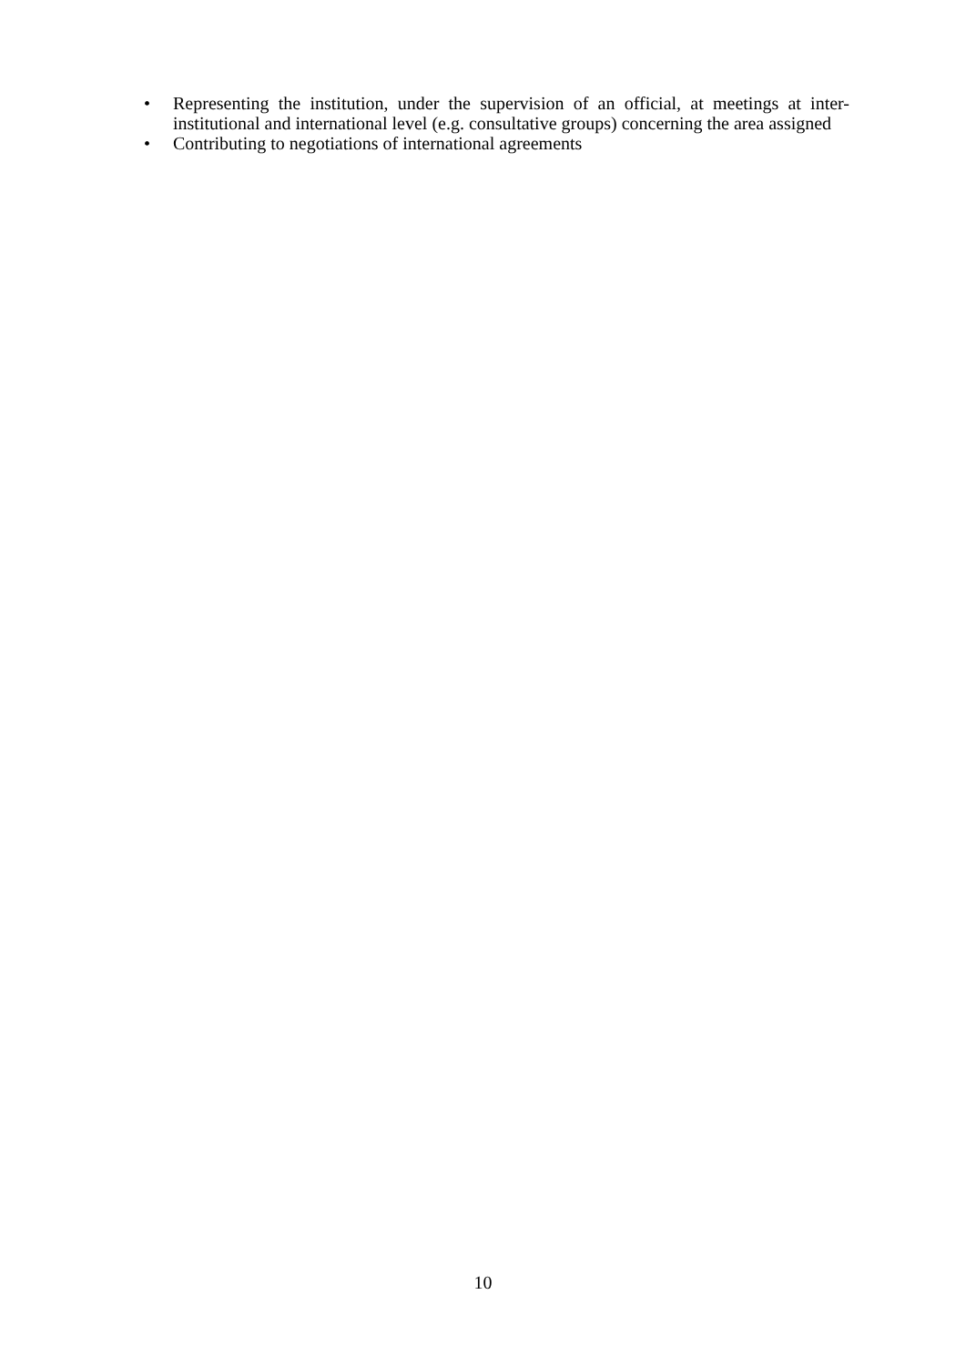• Representing the institution, under the supervision of an official, at meetings at inter-institutional and international level (e.g. consultative groups) concerning the area assigned
• Contributing to negotiations of international agreements
10